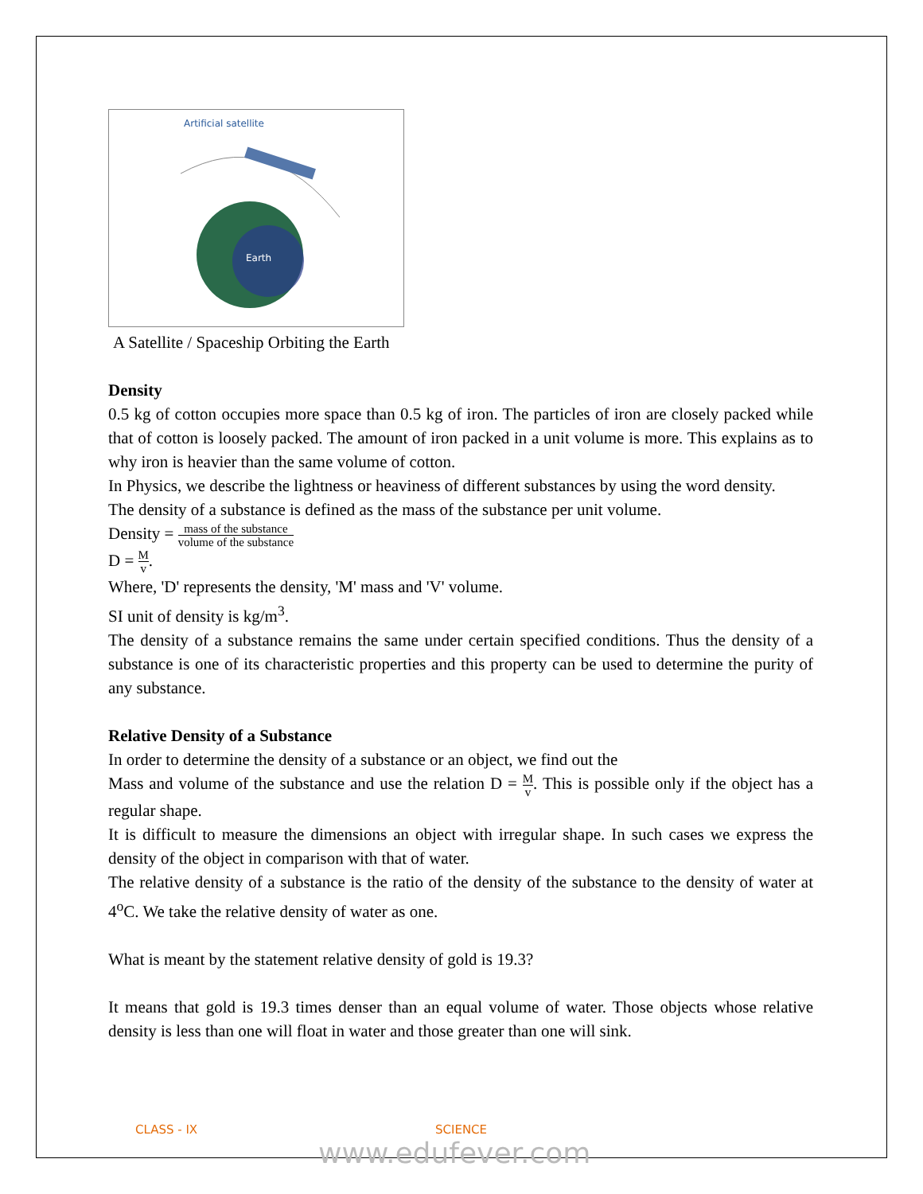Artificial satellite
Earth
A Satellite / Spaceship Orbiting the Earth
Density
0.5 kg of cotton occupies more space than 0.5 kg of iron. The particles of iron are closely packed while that of cotton is loosely packed. The amount of iron packed in a unit volume is more. This explains as to why iron is heavier than the same volume of cotton.
In Physics, we describe the lightness or heaviness of different substances by using the word density.
The density of a substance is defined as the mass of the substance per unit volume.
Density = mass of the substance volume of the substance
D = M v.
Where, 'D' represents the density, 'M' mass and 'V' volume.
SI unit of density is kg/m<sup>3</sup>.
The density of a substance remains the same under certain specified conditions. Thus the density of a substance is one of its characteristic properties and this property can be used to determine the purity of any substance.
Relative Density of a Substance
In order to determine the density of a substance or an object, we find out the
Mass and volume of the substance and use the relation D = M v. This is possible only if the object has a regular shape.
It is difficult to measure the dimensions an object with irregular shape. In such cases we express the density of the object in comparison with that of water.
The relative density of a substance is the ratio of the density of the substance to the density of water at 4<sup>o</sup>C. We take the relative density of water as one.
What is meant by the statement relative density of gold is 19.3?
It means that gold is 19.3 times denser than an equal volume of water. Those objects whose relative density is less than one will float in water and those greater than one will sink.
CLASS - IX SCIENCE
www.edufever.com